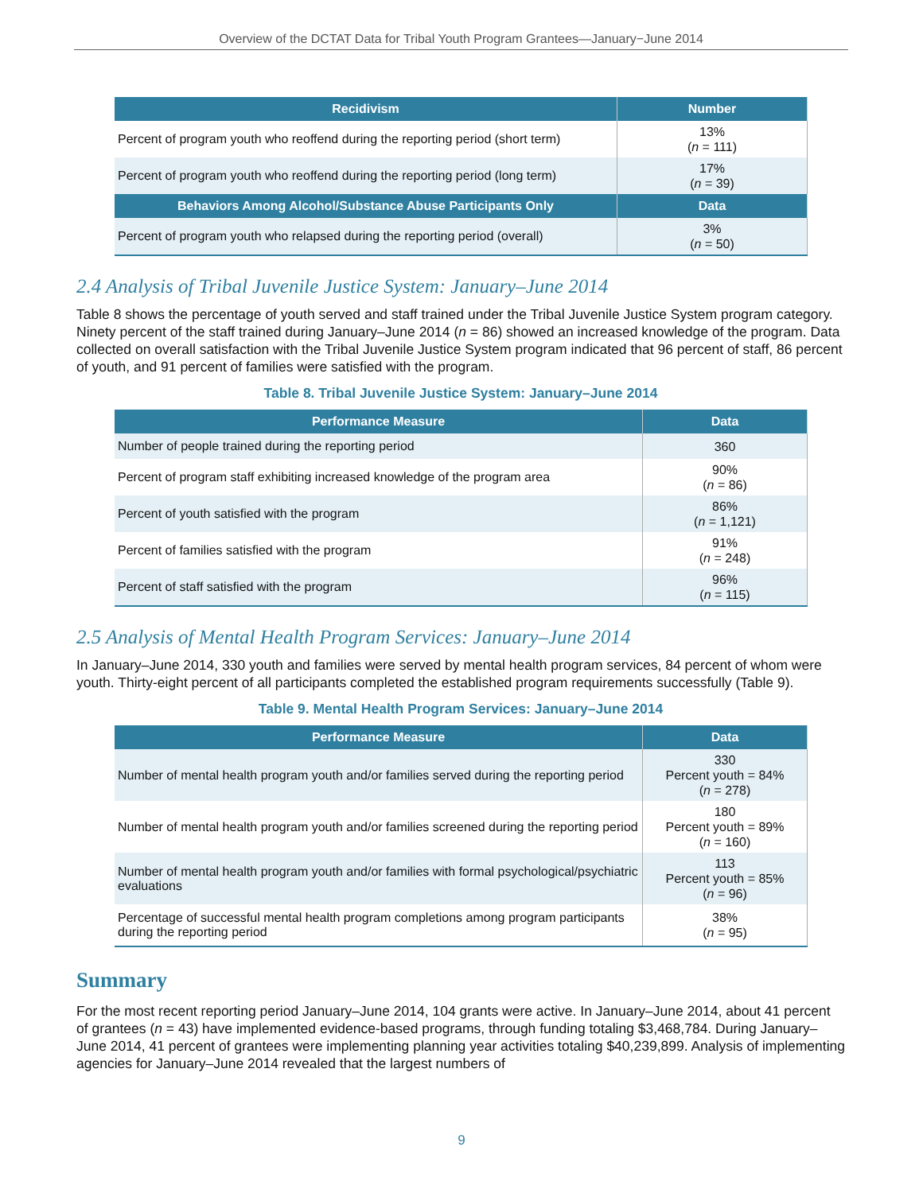Overview of the DCTAT Data for Tribal Youth Program Grantees—January−June 2014
| Recidivism | Number |
| --- | --- |
| Percent of program youth who reoffend during the reporting period (short term) | 13% ( n = 111) |
| Percent of program youth who reoffend during the reporting period (long term) | 17% ( n = 39) |
| Behaviors Among Alcohol/Substance Abuse Participants Only | Data |
| Percent of program youth who relapsed during the reporting period (overall) | 3% ( n = 50) |
2.4 Analysis of Tribal Juvenile Justice System: January–June 2014
Table 8 shows the percentage of youth served and staff trained under the Tribal Juvenile Justice System program category. Ninety percent of the staff trained during January–June 2014 (n = 86) showed an increased knowledge of the program. Data collected on overall satisfaction with the Tribal Juvenile Justice System program indicated that 96 percent of staff, 86 percent of youth, and 91 percent of families were satisfied with the program.
Table 8. Tribal Juvenile Justice System: January–June 2014
| Performance Measure | Data |
| --- | --- |
| Number of people trained during the reporting period | 360 |
| Percent of program staff exhibiting increased knowledge of the program area | 90% ( n = 86) |
| Percent of youth satisfied with the program | 86% ( n = 1,121) |
| Percent of families satisfied with the program | 91% ( n = 248) |
| Percent of staff satisfied with the program | 96% ( n = 115) |
2.5 Analysis of Mental Health Program Services: January–June 2014
In January–June 2014, 330 youth and families were served by mental health program services, 84 percent of whom were youth. Thirty-eight percent of all participants completed the established program requirements successfully (Table 9).
Table 9. Mental Health Program Services: January–June 2014
| Performance Measure | Data |
| --- | --- |
| Number of mental health program youth and/or families served during the reporting period | 330 Percent youth = 84% ( n = 278) |
| Number of mental health program youth and/or families screened during the reporting period | 180 Percent youth = 89% ( n = 160) |
| Number of mental health program youth and/or families with formal psychological/psychiatric evaluations | 113 Percent youth = 85% ( n = 96) |
| Percentage of successful mental health program completions among program participants during the reporting period | 38% ( n = 95) |
Summary
For the most recent reporting period January–June 2014, 104 grants were active. In January–June 2014, about 41 percent of grantees (n = 43) have implemented evidence-based programs, through funding totaling $3,468,784. During January–June 2014, 41 percent of grantees were implementing planning year activities totaling $40,239,899. Analysis of implementing agencies for January–June 2014 revealed that the largest numbers of
9